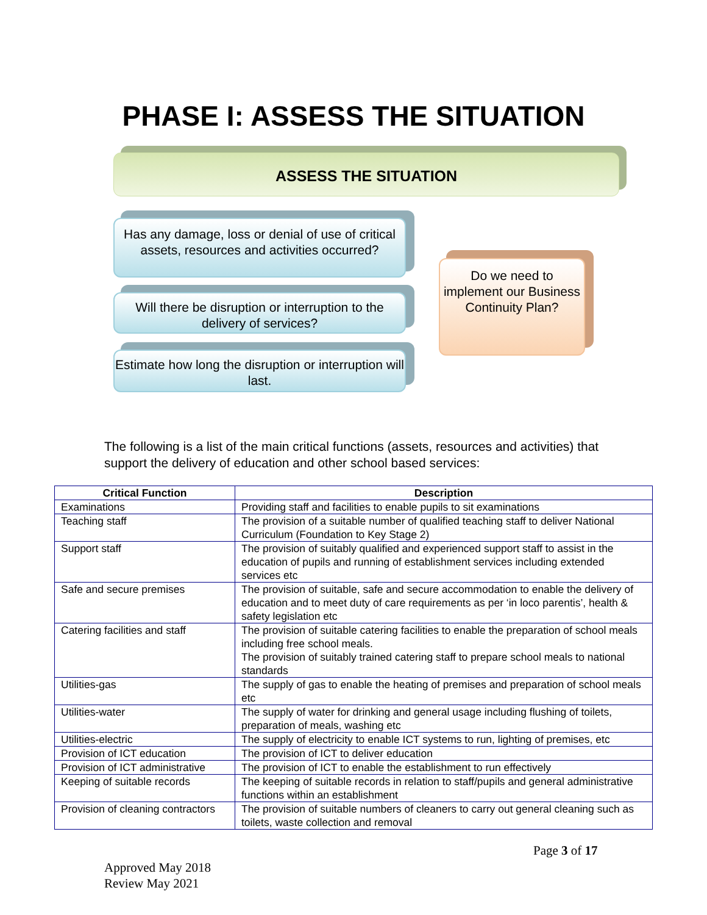PHASE I: ASSESS THE SITUATION
ASSESS THE SITUATION
Has any damage, loss or denial of use of critical assets, resources and activities occurred?
Will there be disruption or interruption to the delivery of services?
Estimate how long the disruption or interruption will last.
Do we need to implement our Business Continuity Plan?
The following is a list of the main critical functions (assets, resources and activities) that support the delivery of education and other school based services:
| Critical Function | Description |
| --- | --- |
| Examinations | Providing staff and facilities to enable pupils to sit examinations |
| Teaching staff | The provision of a suitable number of qualified teaching staff to deliver National Curriculum (Foundation to Key Stage 2) |
| Support staff | The provision of suitably qualified and experienced support staff to assist in the education of pupils and running of establishment services including extended services etc |
| Safe and secure premises | The provision of suitable, safe and secure accommodation to enable the delivery of education and to meet duty of care requirements as per ‘in loco parentis’, health & safety legislation etc |
| Catering facilities and staff | The provision of suitable catering facilities to enable the preparation of school meals including free school meals. The provision of suitably trained catering staff to prepare school meals to national standards |
| Utilities-gas | The supply of gas to enable the heating of premises and preparation of school meals etc |
| Utilities-water | The supply of water for drinking and general usage including flushing of toilets, preparation of meals, washing etc |
| Utilities-electric | The supply of electricity to enable ICT systems to run, lighting of premises, etc |
| Provision of ICT education | The provision of ICT to deliver education |
| Provision of ICT administrative | The provision of ICT to enable the establishment to run effectively |
| Keeping of suitable records | The keeping of suitable records in relation to staff/pupils and general administrative functions within an establishment |
| Provision of cleaning contractors | The provision of suitable numbers of cleaners to carry out general cleaning such as toilets, waste collection and removal |
Page 3 of 17
Approved May 2018
Review May 2021